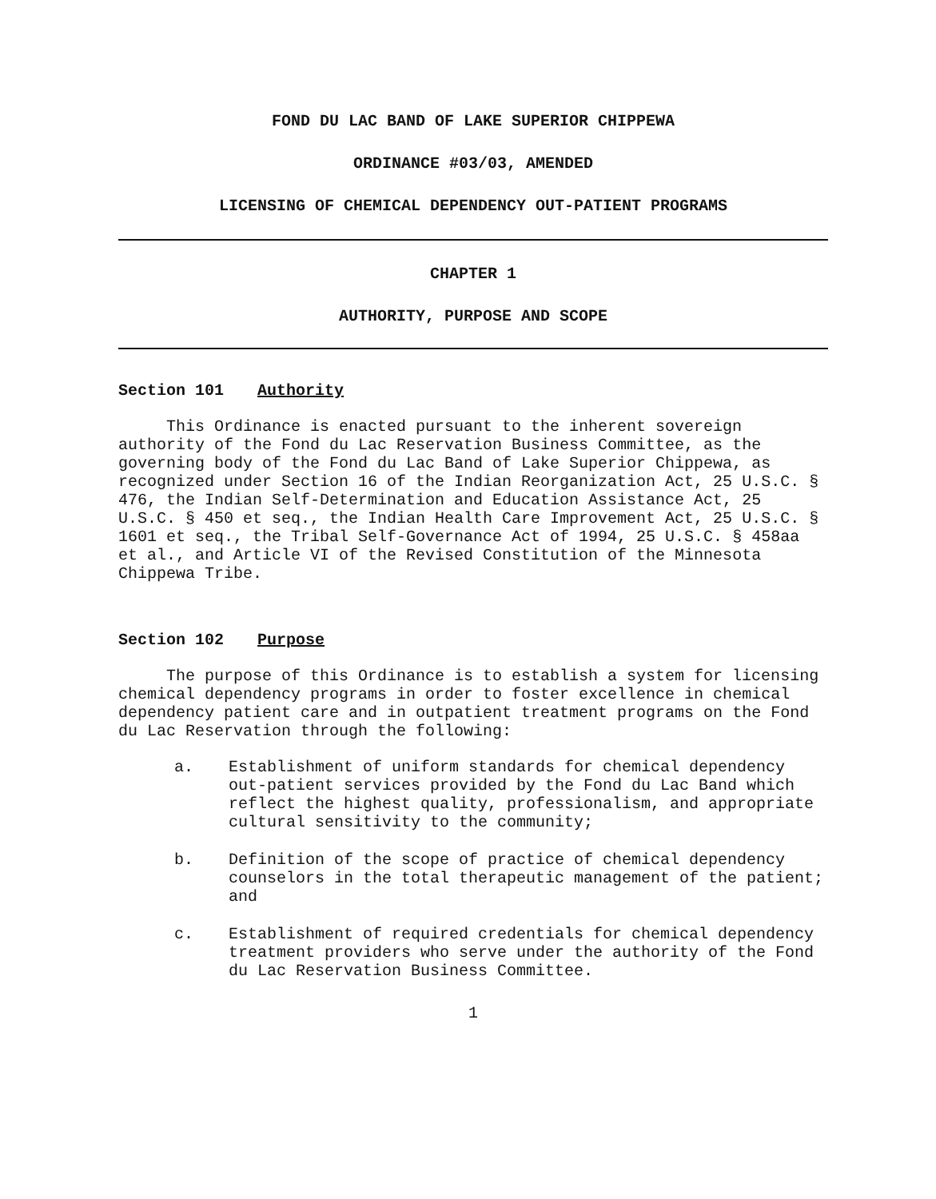FOND DU LAC BAND OF LAKE SUPERIOR CHIPPEWA
ORDINANCE #03/03, AMENDED
LICENSING OF CHEMICAL DEPENDENCY OUT-PATIENT PROGRAMS
CHAPTER 1
AUTHORITY, PURPOSE AND SCOPE
Section 101 Authority
This Ordinance is enacted pursuant to the inherent sovereign authority of the Fond du Lac Reservation Business Committee, as the governing body of the Fond du Lac Band of Lake Superior Chippewa, as recognized under Section 16 of the Indian Reorganization Act, 25 U.S.C. § 476, the Indian Self-Determination and Education Assistance Act, 25 U.S.C. § 450 et seq., the Indian Health Care Improvement Act, 25 U.S.C. § 1601 et seq., the Tribal Self-Governance Act of 1994, 25 U.S.C. § 458aa et al., and Article VI of the Revised Constitution of the Minnesota Chippewa Tribe.
Section 102 Purpose
The purpose of this Ordinance is to establish a system for licensing chemical dependency programs in order to foster excellence in chemical dependency patient care and in outpatient treatment programs on the Fond du Lac Reservation through the following:
a. Establishment of uniform standards for chemical dependency out-patient services provided by the Fond du Lac Band which reflect the highest quality, professionalism, and appropriate cultural sensitivity to the community;
b. Definition of the scope of practice of chemical dependency counselors in the total therapeutic management of the patient; and
c. Establishment of required credentials for chemical dependency treatment providers who serve under the authority of the Fond du Lac Reservation Business Committee.
1